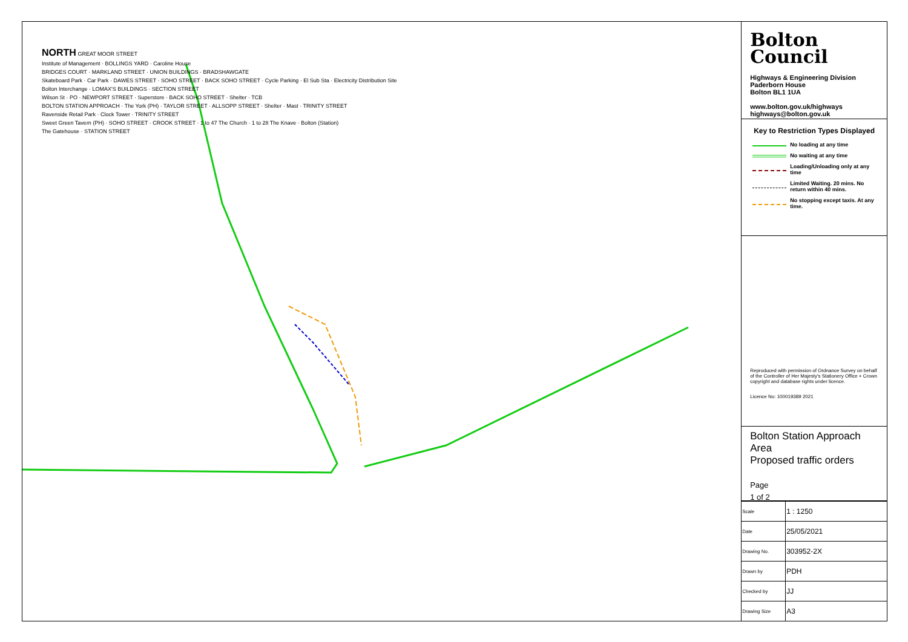NORTH GREAT MOOR STREET
Institute of Management · BOLLINGS YARD · Caroline House
BRIDGES COURT · MARKLAND STREET · UNION BUILDINGS · BRADSHAWGATE
Skateboard Park · Car Park · DAWES STREET · SOHO STREET · BACK SOHO STREET · Cycle Parking · El Sub Sta · Electricity Distribution Site
Bolton Interchange · LOMAX'S BUILDINGS · SECTION STREET
Wilson St · PO · NEWPORT STREET · Superstore · BACK SOHO STREET · Shelter · TCB
BOLTON STATION APPROACH · The York (PH) · TAYLOR STREET · ALLSOPP STREET · Shelter · Mast · TRINITY STREET
Ravenside Retail Park · Clock Tower · TRINITY STREET
Sweet Green Tavern (PH) · SOHO STREET · CROOK STREET · 1 to 47 The Church · 1 to 28 The Knave · Bolton (Station)
The Gatehouse · STATION STREET
Bolton
Council
Highways & Engineering Division
Paderborn House
Bolton BL1 1UA
www.bolton.gov.uk/highways
highways@bolton.gov.uk
Key to Restriction Types Displayed
| | No loading at any time |
| | No waiting at any time |
| | Loading/Unloading only at any time |
| | Limited Waiting. 20 mins. No return within 40 mins. |
| | No stopping except taxis. At any time. |
Reproduced with permission of Ordnance Survey on behalf of the Controller of Her Majesty's Stationery Office + Crown copyright and database rights under licence.
Licence No: 100019389 2021
Bolton Station Approach Area
Proposed traffic orders
Page
1 of 2
| Scale | 1 : 1250 |
| Date | 25/05/2021 |
| Drawing No. | 303952-2X |
| Drawn by | PDH |
| Checked by | JJ |
| Drawing Size | A3 |